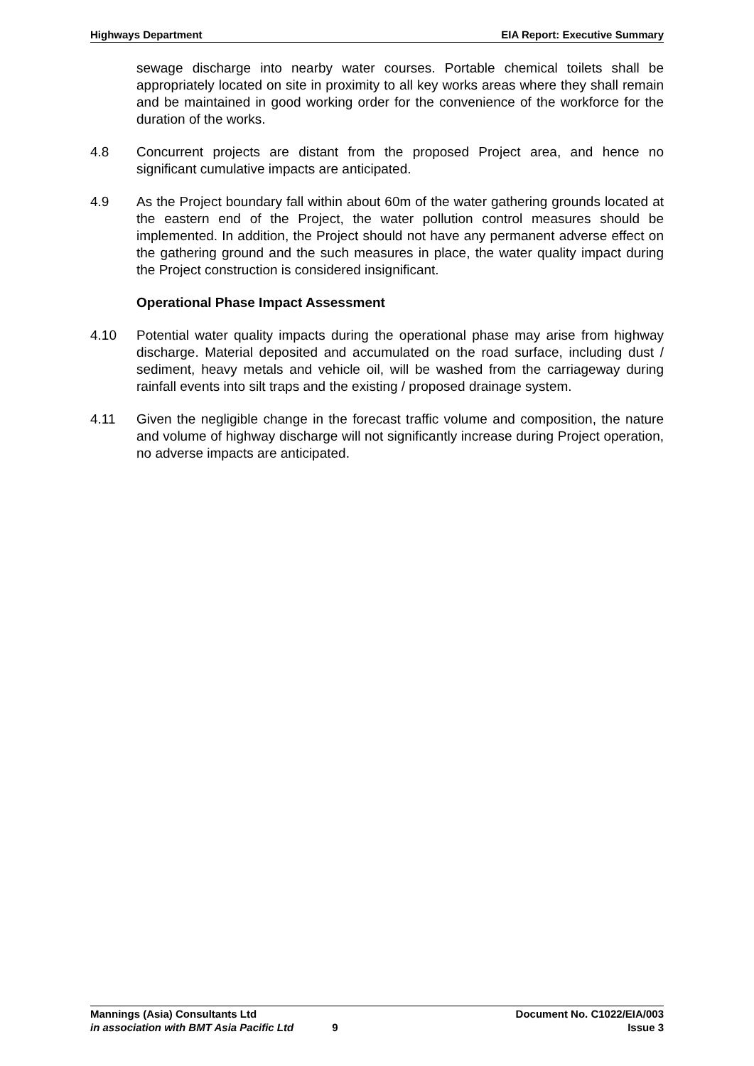Highways Department EIA Report: Executive Summary
sewage discharge into nearby water courses. Portable chemical toilets shall be appropriately located on site in proximity to all key works areas where they shall remain and be maintained in good working order for the convenience of the workforce for the duration of the works.
4.8 Concurrent projects are distant from the proposed Project area, and hence no significant cumulative impacts are anticipated.
4.9 As the Project boundary fall within about 60m of the water gathering grounds located at the eastern end of the Project, the water pollution control measures should be implemented. In addition, the Project should not have any permanent adverse effect on the gathering ground and the such measures in place, the water quality impact during the Project construction is considered insignificant.
Operational Phase Impact Assessment
4.10 Potential water quality impacts during the operational phase may arise from highway discharge. Material deposited and accumulated on the road surface, including dust / sediment, heavy metals and vehicle oil, will be washed from the carriageway during rainfall events into silt traps and the existing / proposed drainage system.
4.11 Given the negligible change in the forecast traffic volume and composition, the nature and volume of highway discharge will not significantly increase during Project operation, no adverse impacts are anticipated.
Mannings (Asia) Consultants Ltd Document No. C1022/EIA/003
in association with BMT Asia Pacific Ltd 9 Issue 3